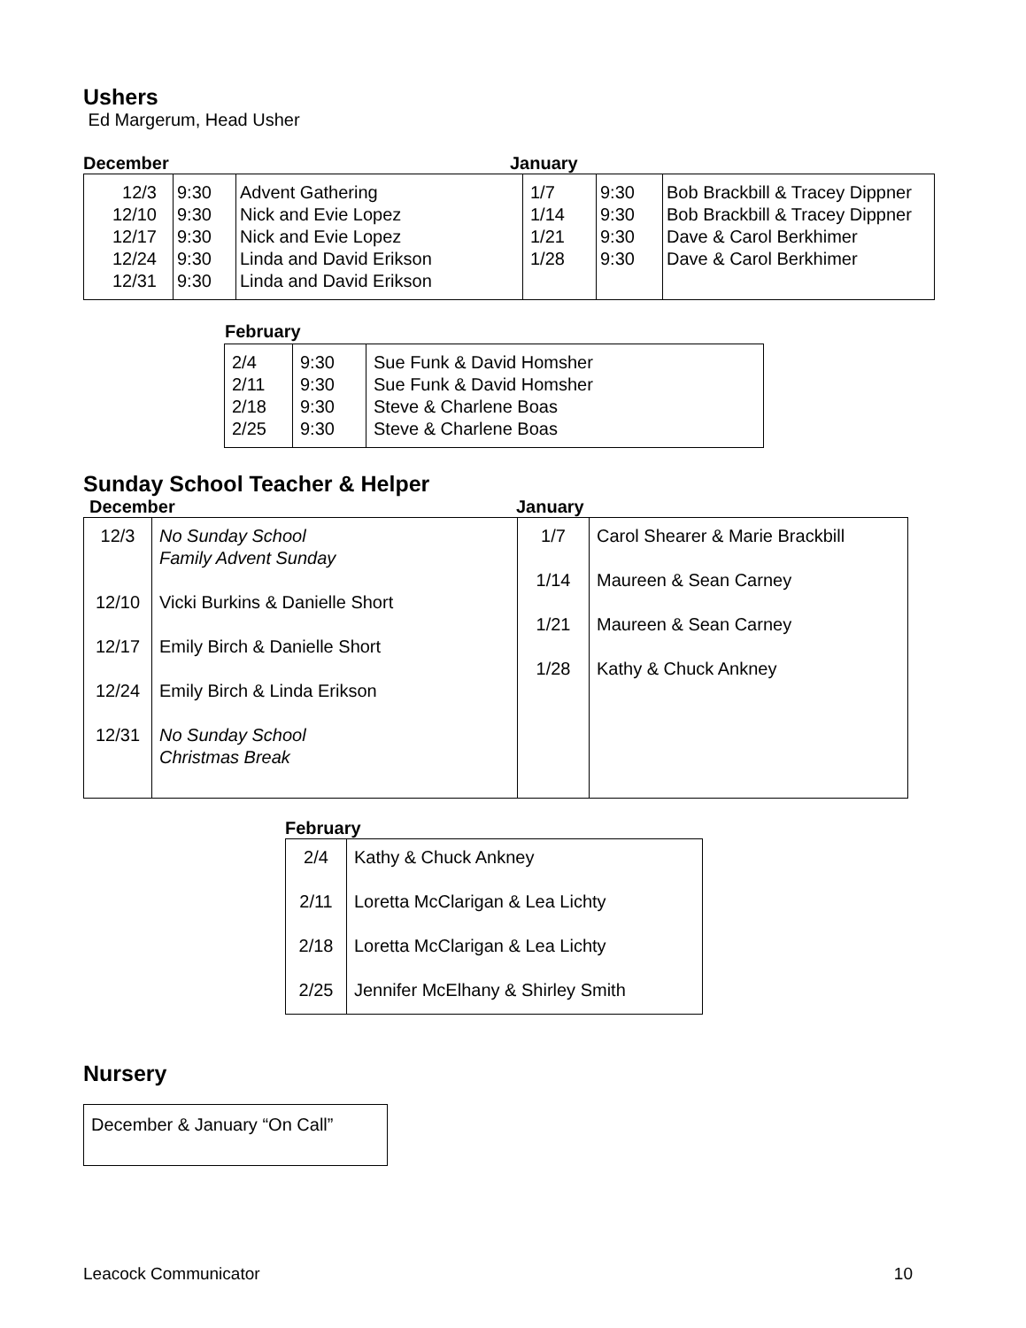Ushers
Ed Margerum, Head Usher
December January
| 12/3 12/10 12/17 12/24 12/31 | 9:30 9:30 9:30 9:30 9:30 | Advent Gathering Nick and Evie Lopez Nick and Evie Lopez Linda and David Erikson Linda and David Erikson | 1/7 1/14 1/21 1/28 | 9:30 9:30 9:30 9:30 | Bob Brackbill & Tracey Dippner Bob Brackbill & Tracey Dippner Dave & Carol Berkhimer Dave & Carol Berkhimer |
February
| 2/4 2/11 2/18 2/25 | 9:30 9:30 9:30 9:30 | Sue Funk & David Homsher Sue Funk & David Homsher Steve & Charlene Boas Steve & Charlene Boas |
Sunday School Teacher & Helper
December January
| 12/3 12/10 12/17 12/24 12/31 | No Sunday School Family Advent Sunday Vicki Burkins & Danielle Short Emily Birch & Danielle Short Emily Birch & Linda Erikson No Sunday School Christmas Break | 1/7 1/14 1/21 1/28 | Carol Shearer & Marie Brackbill Maureen & Sean Carney Maureen & Sean Carney Kathy & Chuck Ankney |
February
| 2/4 2/11 2/18 2/25 | Kathy & Chuck Ankney Loretta McClarigan & Lea Lichty Loretta McClarigan & Lea Lichty Jennifer McElhany & Shirley Smith |
Nursery
| December & January “On Call” |
Leacock Communicator 10